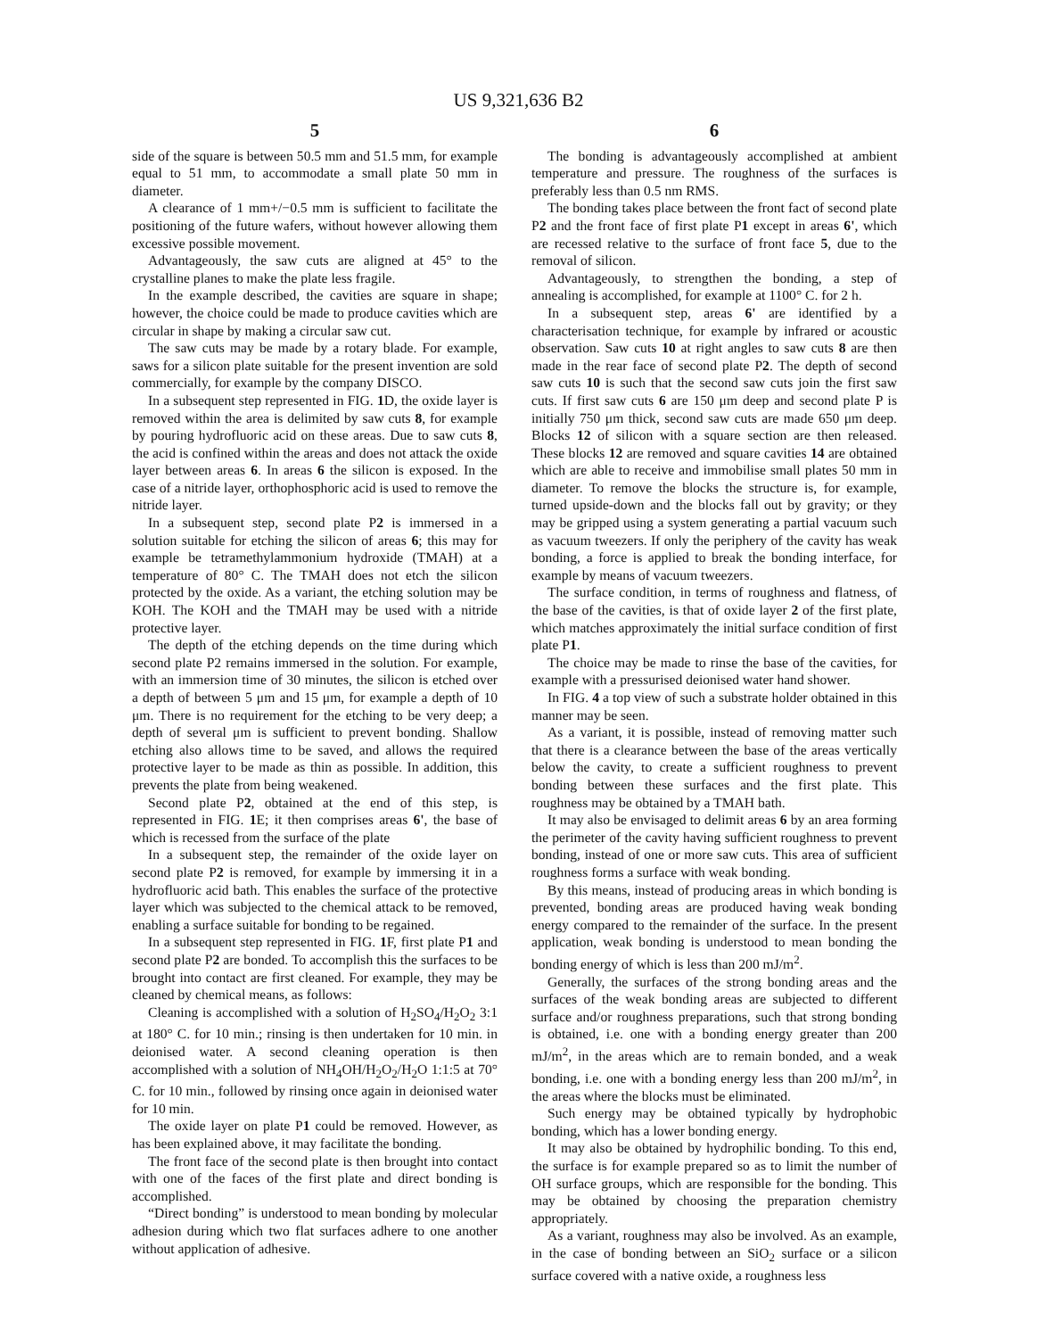US 9,321,636 B2
5
side of the square is between 50.5 mm and 51.5 mm, for example equal to 51 mm, to accommodate a small plate 50 mm in diameter.
A clearance of 1 mm+/−0.5 mm is sufficient to facilitate the positioning of the future wafers, without however allowing them excessive possible movement.
Advantageously, the saw cuts are aligned at 45° to the crystalline planes to make the plate less fragile.
In the example described, the cavities are square in shape; however, the choice could be made to produce cavities which are circular in shape by making a circular saw cut.
The saw cuts may be made by a rotary blade. For example, saws for a silicon plate suitable for the present invention are sold commercially, for example by the company DISCO.
In a subsequent step represented in FIG. 1 D, the oxide layer is removed within the area is delimited by saw cuts 8, for example by pouring hydrofluoric acid on these areas. Due to saw cuts 8, the acid is confined within the areas and does not attack the oxide layer between areas 6. In areas 6 the silicon is exposed. In the case of a nitride layer, orthophosphoric acid is used to remove the nitride layer.
In a subsequent step, second plate P2 is immersed in a solution suitable for etching the silicon of areas 6; this may for example be tetramethylammonium hydroxide (TMAH) at a temperature of 80° C. The TMAH does not etch the silicon protected by the oxide. As a variant, the etching solution may be KOH. The KOH and the TMAH may be used with a nitride protective layer.
The depth of the etching depends on the time during which second plate P2 remains immersed in the solution. For example, with an immersion time of 30 minutes, the silicon is etched over a depth of between 5 μm and 15 μm, for example a depth of 10 μm. There is no requirement for the etching to be very deep; a depth of several μm is sufficient to prevent bonding. Shallow etching also allows time to be saved, and allows the required protective layer to be made as thin as possible. In addition, this prevents the plate from being weakened.
Second plate P2, obtained at the end of this step, is represented in FIG. 1 E; it then comprises areas 6', the base of which is recessed from the surface of the plate
In a subsequent step, the remainder of the oxide layer on second plate P2 is removed, for example by immersing it in a hydrofluoric acid bath. This enables the surface of the protective layer which was subjected to the chemical attack to be removed, enabling a surface suitable for bonding to be regained.
In a subsequent step represented in FIG. 1 F, first plate P1 and second plate P2 are bonded. To accomplish this the surfaces to be brought into contact are first cleaned. For example, they may be cleaned by chemical means, as follows:
Cleaning is accomplished with a solution of H<sub>2</sub>SO<sub>4</sub>/H<sub>2</sub>O<sub>2</sub> 3:1 at 180° C. for 10 min.; rinsing is then undertaken for 10 min. in deionised water. A second cleaning operation is then accomplished with a solution of NH<sub>4</sub>OH/H<sub>2</sub>O<sub>2</sub>/H<sub>2</sub>O 1:1:5 at 70° C. for 10 min., followed by rinsing once again in deionised water for 10 min.
The oxide layer on plate P1 could be removed. However, as has been explained above, it may facilitate the bonding.
The front face of the second plate is then brought into contact with one of the faces of the first plate and direct bonding is accomplished.
“Direct bonding” is understood to mean bonding by molecular adhesion during which two flat surfaces adhere to one another without application of adhesive.
6
The bonding is advantageously accomplished at ambient temperature and pressure. The roughness of the surfaces is preferably less than 0.5 nm RMS.
The bonding takes place between the front fact of second plate P2 and the front face of first plate P1 except in areas 6', which are recessed relative to the surface of front face 5, due to the removal of silicon.
Advantageously, to strengthen the bonding, a step of annealing is accomplished, for example at 1100° C. for 2 h.
In a subsequent step, areas 6' are identified by a characterisation technique, for example by infrared or acoustic observation. Saw cuts 10 at right angles to saw cuts 8 are then made in the rear face of second plate P2. The depth of second saw cuts 10 is such that the second saw cuts join the first saw cuts. If first saw cuts 6 are 150 μm deep and second plate P is initially 750 μm thick, second saw cuts are made 650 μm deep. Blocks 12 of silicon with a square section are then released. These blocks 12 are removed and square cavities 14 are obtained which are able to receive and immobilise small plates 50 mm in diameter. To remove the blocks the structure is, for example, turned upside-down and the blocks fall out by gravity; or they may be gripped using a system generating a partial vacuum such as vacuum tweezers. If only the periphery of the cavity has weak bonding, a force is applied to break the bonding interface, for example by means of vacuum tweezers.
The surface condition, in terms of roughness and flatness, of the base of the cavities, is that of oxide layer 2 of the first plate, which matches approximately the initial surface condition of first plate P1.
The choice may be made to rinse the base of the cavities, for example with a pressurised deionised water hand shower.
In FIG. 4 a top view of such a substrate holder obtained in this manner may be seen.
As a variant, it is possible, instead of removing matter such that there is a clearance between the base of the areas vertically below the cavity, to create a sufficient roughness to prevent bonding between these surfaces and the first plate. This roughness may be obtained by a TMAH bath.
It may also be envisaged to delimit areas 6 by an area forming the perimeter of the cavity having sufficient roughness to prevent bonding, instead of one or more saw cuts. This area of sufficient roughness forms a surface with weak bonding.
By this means, instead of producing areas in which bonding is prevented, bonding areas are produced having weak bonding energy compared to the remainder of the surface. In the present application, weak bonding is understood to mean bonding the bonding energy of which is less than 200 mJ/m<sup>2</sup>.
Generally, the surfaces of the strong bonding areas and the surfaces of the weak bonding areas are subjected to different surface and/or roughness preparations, such that strong bonding is obtained, i.e. one with a bonding energy greater than 200 mJ/m<sup>2</sup>, in the areas which are to remain bonded, and a weak bonding, i.e. one with a bonding energy less than 200 mJ/m<sup>2</sup>, in the areas where the blocks must be eliminated.
Such energy may be obtained typically by hydrophobic bonding, which has a lower bonding energy.
It may also be obtained by hydrophilic bonding. To this end, the surface is for example prepared so as to limit the number of OH surface groups, which are responsible for the bonding. This may be obtained by choosing the preparation chemistry appropriately.
As a variant, roughness may also be involved. As an example, in the case of bonding between an SiO<sub>2</sub> surface or a silicon surface covered with a native oxide, a roughness less